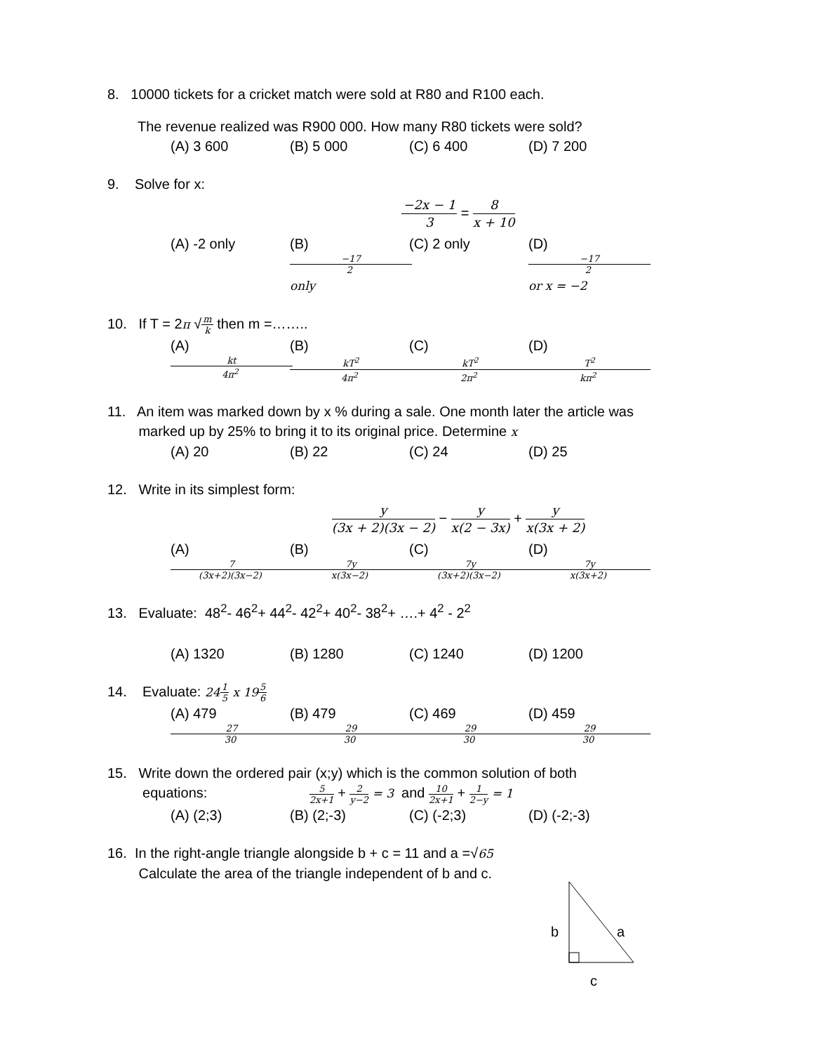8. 10000 tickets for a cricket match were sold at R80 and R100 each.
The revenue realized was R900 000. How many R80 tickets were sold?
(A) 3 600 (B) 5 000 (C) 6 400 (D) 7 200
9. Solve for x:
−2x − 1 3 = 8 x + 10
(A) -2 only (B) −17 2 only (C) 2 only (D) −17 2 or x = −2
10. If T = 2π √m k then m =……..
(A) kt 4π<sup>2</sup> (B) kT<sup>2</sup> 4π<sup>2</sup> (C) kT<sup>2</sup> 2π<sup>2</sup> (D) T<sup>2</sup> kπ<sup>2</sup>
11. An item was marked down by x % during a sale. One month later the article was
marked up by 25% to bring it to its original price. Determine x
(A) 20 (B) 22 (C) 24 (D) 25
12. Write in its simplest form:
y (3x + 2)(3x − 2) − y x(2 − 3x) + y x(3x + 2)
(A) 7 (3x+2)(3x−2) (B) 7y x(3x−2) (C) 7y (3x+2)(3x−2) (D) 7y x(3x+2)
13. Evaluate: 48<sup>2</sup>- 46<sup>2</sup>+ 44<sup>2</sup>- 42<sup>2</sup>+ 40<sup>2</sup>- 38<sup>2</sup>+ ….+ 4<sup>2</sup> - 2<sup>2</sup>
(A) 1320 (B) 1280 (C) 1240 (D) 1200
14. Evaluate: 241 5 x 195 6
(A) 479 27 30 (B) 479 29 30 (C) 469 29 30 (D) 459 29 30
15. Write down the ordered pair (x;y) which is the common solution of both
equations: 5 2x+1 + 2 y−2 = 3 and 10 2x+1 + 1 2−y = 1
(A) (2;3) (B) (2;-3) (C) (-2;3) (D) (-2;-3)
16. In the right-angle triangle alongside b + c = 11 and a =√65
Calculate the area of the triangle independent of b and c.
b
a
c